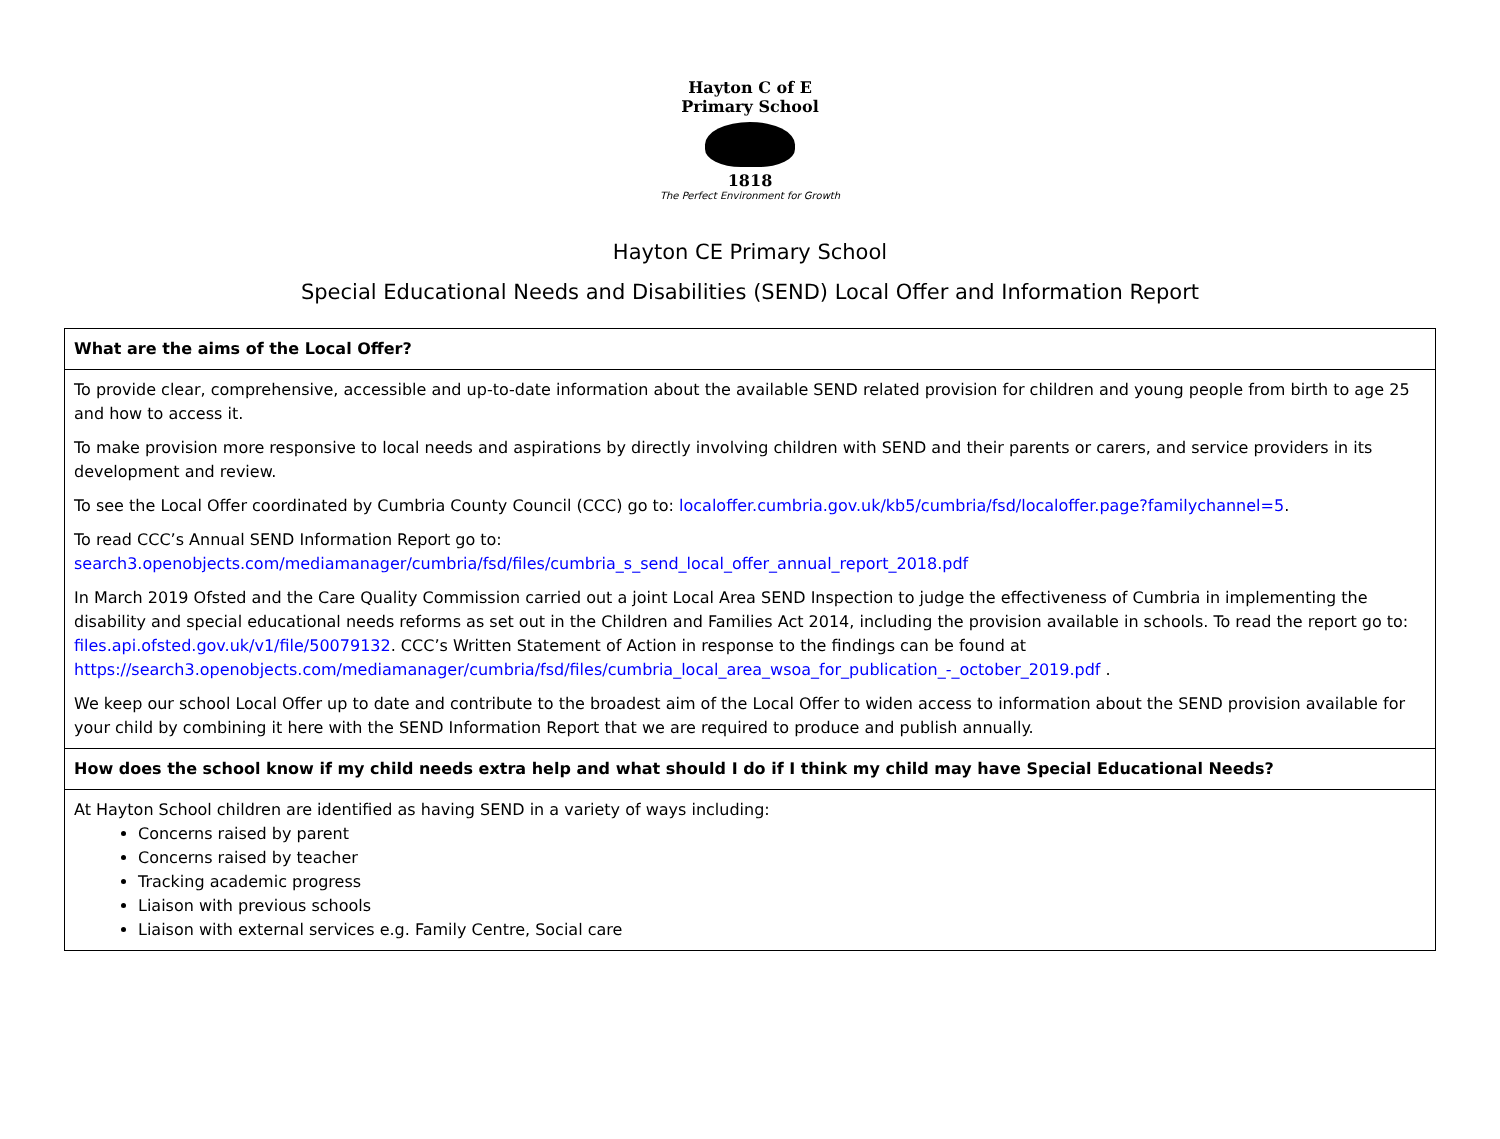Hayton C of E Primary School
1818
The Perfect Environment for Growth
Hayton CE Primary School
Special Educational Needs and Disabilities (SEND) Local Offer and Information Report
| What are the aims of the Local Offer? |
| To provide clear, comprehensive, accessible and up-to-date information about the available SEND related provision for children and young people from birth to age 25 and how to access it. To make provision more responsive to local needs and aspirations by directly involving children with SEND and their parents or carers, and service providers in its development and review. To see the Local Offer coordinated by Cumbria County Council (CCC) go to: localoffer.cumbria.gov.uk/kb5/cumbria/fsd/localoffer.page?familychannel=5 . To read CCC’s Annual SEND Information Report go to: search3.openobjects.com/mediamanager/cumbria/fsd/files/cumbria_s_send_local_offer_annual_report_2018.pdf In March 2019 Ofsted and the Care Quality Commission carried out a joint Local Area SEND Inspection to judge the effectiveness of Cumbria in implementing the disability and special educational needs reforms as set out in the Children and Families Act 2014, including the provision available in schools. To read the report go to: files.api.ofsted.gov.uk/v1/file/50079132 . CCC’s Written Statement of Action in response to the findings can be found at https://search3.openobjects.com/mediamanager/cumbria/fsd/files/cumbria_local_area_wsoa_for_publication_-_october_2019.pdf . We keep our school Local Offer up to date and contribute to the broadest aim of the Local Offer to widen access to information about the SEND provision available for your child by combining it here with the SEND Information Report that we are required to produce and publish annually. |
| How does the school know if my child needs extra help and what should I do if I think my child may have Special Educational Needs? |
| At Hayton School children are identified as having SEND in a variety of ways including: Concerns raised by parent Concerns raised by teacher Tracking academic progress Liaison with previous schools Liaison with external services e.g. Family Centre, Social care |